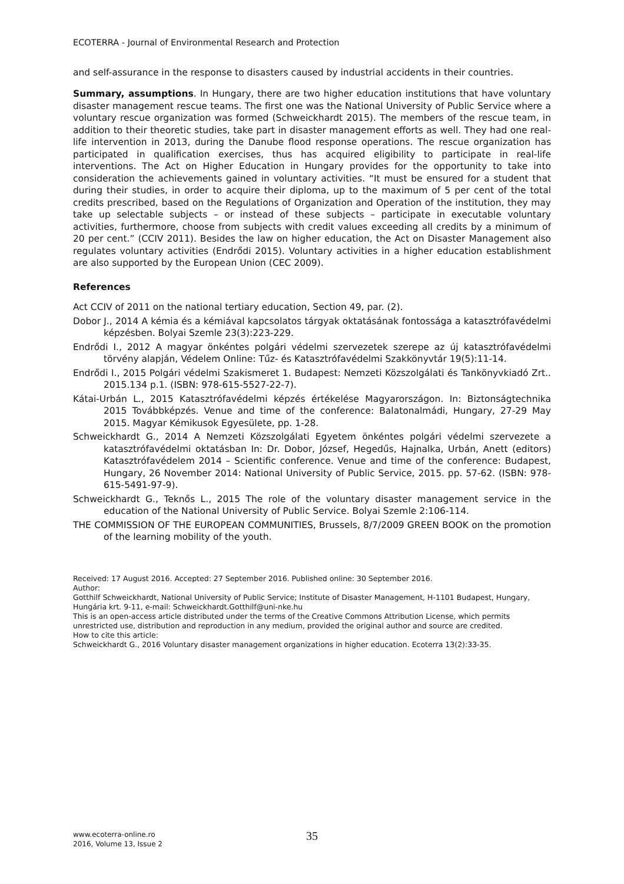ECOTERRA - Journal of Environmental Research and Protection
and self-assurance in the response to disasters caused by industrial accidents in their countries.
Summary, assumptions. In Hungary, there are two higher education institutions that have voluntary disaster management rescue teams. The first one was the National University of Public Service where a voluntary rescue organization was formed (Schweickhardt 2015). The members of the rescue team, in addition to their theoretic studies, take part in disaster management efforts as well. They had one real-life intervention in 2013, during the Danube flood response operations. The rescue organization has participated in qualification exercises, thus has acquired eligibility to participate in real-life interventions. The Act on Higher Education in Hungary provides for the opportunity to take into consideration the achievements gained in voluntary activities. “It must be ensured for a student that during their studies, in order to acquire their diploma, up to the maximum of 5 per cent of the total credits prescribed, based on the Regulations of Organization and Operation of the institution, they may take up selectable subjects – or instead of these subjects – participate in executable voluntary activities, furthermore, choose from subjects with credit values exceeding all credits by a minimum of 20 per cent.” (CCIV 2011). Besides the law on higher education, the Act on Disaster Management also regulates voluntary activities (Endrődi 2015). Voluntary activities in a higher education establishment are also supported by the European Union (CEC 2009).
References
Act CCIV of 2011 on the national tertiary education, Section 49, par. (2).
Dobor J., 2014 A kémia és a kémiával kapcsolatos tárgyak oktatásának fontossága a katasztrófavédelmi képzésben. Bolyai Szemle 23(3):223-229.
Endrődi I., 2012 A magyar önkéntes polgári védelmi szervezetek szerepe az új katasztrófavédelmi törvény alapján, Védelem Online: Tűz- és Katasztrófavédelmi Szakkönyvtár 19(5):11-14.
Endrődi I., 2015 Polgári védelmi Szakismeret 1. Budapest: Nemzeti Közszolgálati és Tankönyvkiadó Zrt.. 2015.134 p.1. (ISBN: 978-615-5527-22-7).
Kátai-Urbán L., 2015 Katasztrófavédelmi képzés értékelése Magyarországon. In: Biztonságtechnika 2015 Továbbképzés. Venue and time of the conference: Balatonalmádi, Hungary, 27-29 May 2015. Magyar Kémikusok Egyesülete, pp. 1-28.
Schweickhardt G., 2014 A Nemzeti Közszolgálati Egyetem önkéntes polgári védelmi szervezete a katasztrófavédelmi oktatásban In: Dr. Dobor, József, Hegedűs, Hajnalka, Urbán, Anett (editors) Katasztrófavédelem 2014 – Scientific conference. Venue and time of the conference: Budapest, Hungary, 26 November 2014: National University of Public Service, 2015. pp. 57-62. (ISBN: 978-615-5491-97-9).
Schweickhardt G., Teknős L., 2015 The role of the voluntary disaster management service in the education of the National University of Public Service. Bolyai Szemle 2:106-114.
THE COMMISSION OF THE EUROPEAN COMMUNITIES, Brussels, 8/7/2009 GREEN BOOK on the promotion of the learning mobility of the youth.
Received: 17 August 2016. Accepted: 27 September 2016. Published online: 30 September 2016.
Author:
Gotthilf Schweickhardt, National University of Public Service; Institute of Disaster Management, H-1101 Budapest, Hungary, Hungária krt. 9-11, e-mail: Schweickhardt.Gotthilf@uni-nke.hu
This is an open-access article distributed under the terms of the Creative Commons Attribution License, which permits unrestricted use, distribution and reproduction in any medium, provided the original author and source are credited.
How to cite this article:
Schweickhardt G., 2016 Voluntary disaster management organizations in higher education. Ecoterra 13(2):33-35.
www.ecoterra-online.ro
2016, Volume 13, Issue 2
35